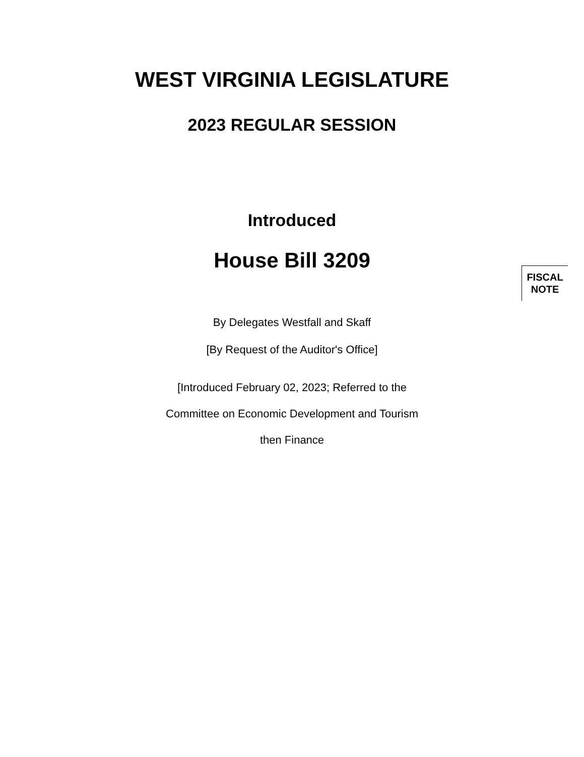WEST VIRGINIA LEGISLATURE
2023 REGULAR SESSION
Introduced
House Bill 3209
FISCAL NOTE
By Delegates Westfall and Skaff
[By Request of the Auditor's Office]
[Introduced February 02, 2023; Referred to the
Committee on Economic Development and Tourism
then Finance